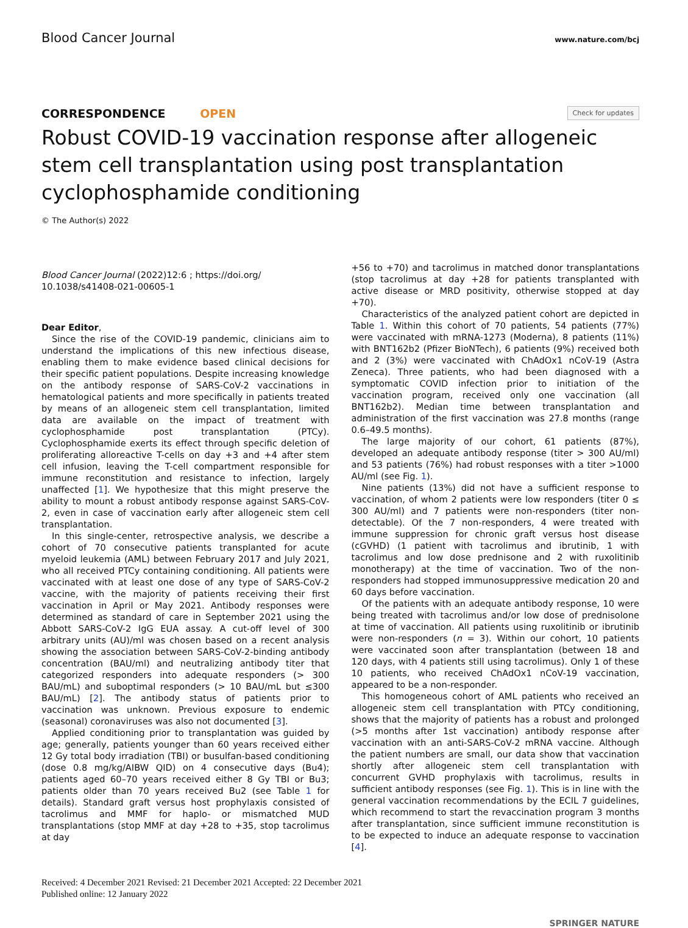Blood Cancer Journal www.nature.com/bcj
CORRESPONDENCE OPEN Check for updates
Robust COVID-19 vaccination response after allogeneic stem cell transplantation using post transplantation cyclophosphamide conditioning
© The Author(s) 2022
Blood Cancer Journal (2022)12:6 ; https://doi.org/
10.1038/s41408-021-00605-1
Dear Editor,
Since the rise of the COVID-19 pandemic, clinicians aim to understand the implications of this new infectious disease, enabling them to make evidence based clinical decisions for their specific patient populations. Despite increasing knowledge on the antibody response of SARS-CoV-2 vaccinations in hematological patients and more specifically in patients treated by means of an allogeneic stem cell transplantation, limited data are available on the impact of treatment with cyclophosphamide post transplantation (PTCy). Cyclophosphamide exerts its effect through specific deletion of proliferating alloreactive T-cells on day +3 and +4 after stem cell infusion, leaving the T-cell compartment responsible for immune reconstitution and resistance to infection, largely unaffected [1]. We hypothesize that this might preserve the ability to mount a robust antibody response against SARS-CoV-2, even in case of vaccination early after allogeneic stem cell transplantation.
In this single-center, retrospective analysis, we describe a cohort of 70 consecutive patients transplanted for acute myeloid leukemia (AML) between February 2017 and July 2021, who all received PTCy containing conditioning. All patients were vaccinated with at least one dose of any type of SARS-CoV-2 vaccine, with the majority of patients receiving their first vaccination in April or May 2021. Antibody responses were determined as standard of care in September 2021 using the Abbott SARS-CoV-2 IgG EUA assay. A cut-off level of 300 arbitrary units (AU)/ml was chosen based on a recent analysis showing the association between SARS-CoV-2-binding antibody concentration (BAU/ml) and neutralizing antibody titer that categorized responders into adequate responders (> 300 BAU/mL) and suboptimal responders (> 10 BAU/mL but ≤300 BAU/mL) [2]. The antibody status of patients prior to vaccination was unknown. Previous exposure to endemic (seasonal) coronaviruses was also not documented [3].
Applied conditioning prior to transplantation was guided by age; generally, patients younger than 60 years received either 12 Gy total body irradiation (TBI) or busulfan-based conditioning (dose 0.8 mg/kg/AIBW QID) on 4 consecutive days (Bu4); patients aged 60–70 years received either 8 Gy TBI or Bu3; patients older than 70 years received Bu2 (see Table 1 for details). Standard graft versus host prophylaxis consisted of tacrolimus and MMF for haplo- or mismatched MUD transplantations (stop MMF at day +28 to +35, stop tacrolimus at day
+56 to +70) and tacrolimus in matched donor transplantations (stop tacrolimus at day +28 for patients transplanted with active disease or MRD positivity, otherwise stopped at day +70).
Characteristics of the analyzed patient cohort are depicted in Table 1. Within this cohort of 70 patients, 54 patients (77%) were vaccinated with mRNA-1273 (Moderna), 8 patients (11%) with BNT162b2 (Pfizer BioNTech), 6 patients (9%) received both and 2 (3%) were vaccinated with ChAdOx1 nCoV-19 (Astra Zeneca). Three patients, who had been diagnosed with a symptomatic COVID infection prior to initiation of the vaccination program, received only one vaccination (all BNT162b2). Median time between transplantation and administration of the first vaccination was 27.8 months (range 0.6–49.5 months).
The large majority of our cohort, 61 patients (87%), developed an adequate antibody response (titer > 300 AU/ml) and 53 patients (76%) had robust responses with a titer >1000 AU/ml (see Fig. 1).
Nine patients (13%) did not have a sufficient response to vaccination, of whom 2 patients were low responders (titer 0 ≤ 300 AU/ml) and 7 patients were non-responders (titer non-detectable). Of the 7 non-responders, 4 were treated with immune suppression for chronic graft versus host disease (cGVHD) (1 patient with tacrolimus and ibrutinib, 1 with tacrolimus and low dose prednisone and 2 with ruxolitinib monotherapy) at the time of vaccination. Two of the non-responders had stopped immunosuppressive medication 20 and 60 days before vaccination.
Of the patients with an adequate antibody response, 10 were being treated with tacrolimus and/or low dose of prednisolone at time of vaccination. All patients using ruxolitinib or ibrutinib were non-responders (n = 3). Within our cohort, 10 patients were vaccinated soon after transplantation (between 18 and 120 days, with 4 patients still using tacrolimus). Only 1 of these 10 patients, who received ChAdOx1 nCoV-19 vaccination, appeared to be a non-responder.
This homogeneous cohort of AML patients who received an allogeneic stem cell transplantation with PTCy conditioning, shows that the majority of patients has a robust and prolonged (>5 months after 1st vaccination) antibody response after vaccination with an anti-SARS-CoV-2 mRNA vaccine. Although the patient numbers are small, our data show that vaccination shortly after allogeneic stem cell transplantation with concurrent GVHD prophylaxis with tacrolimus, results in sufficient antibody responses (see Fig. 1). This is in line with the general vaccination recommendations by the ECIL 7 guidelines, which recommend to start the revaccination program 3 months after transplantation, since sufficient immune reconstitution is to be expected to induce an adequate response to vaccination [4].
Received: 4 December 2021 Revised: 21 December 2021 Accepted: 22 December 2021
Published online: 12 January 2022
SPRINGER NATURE